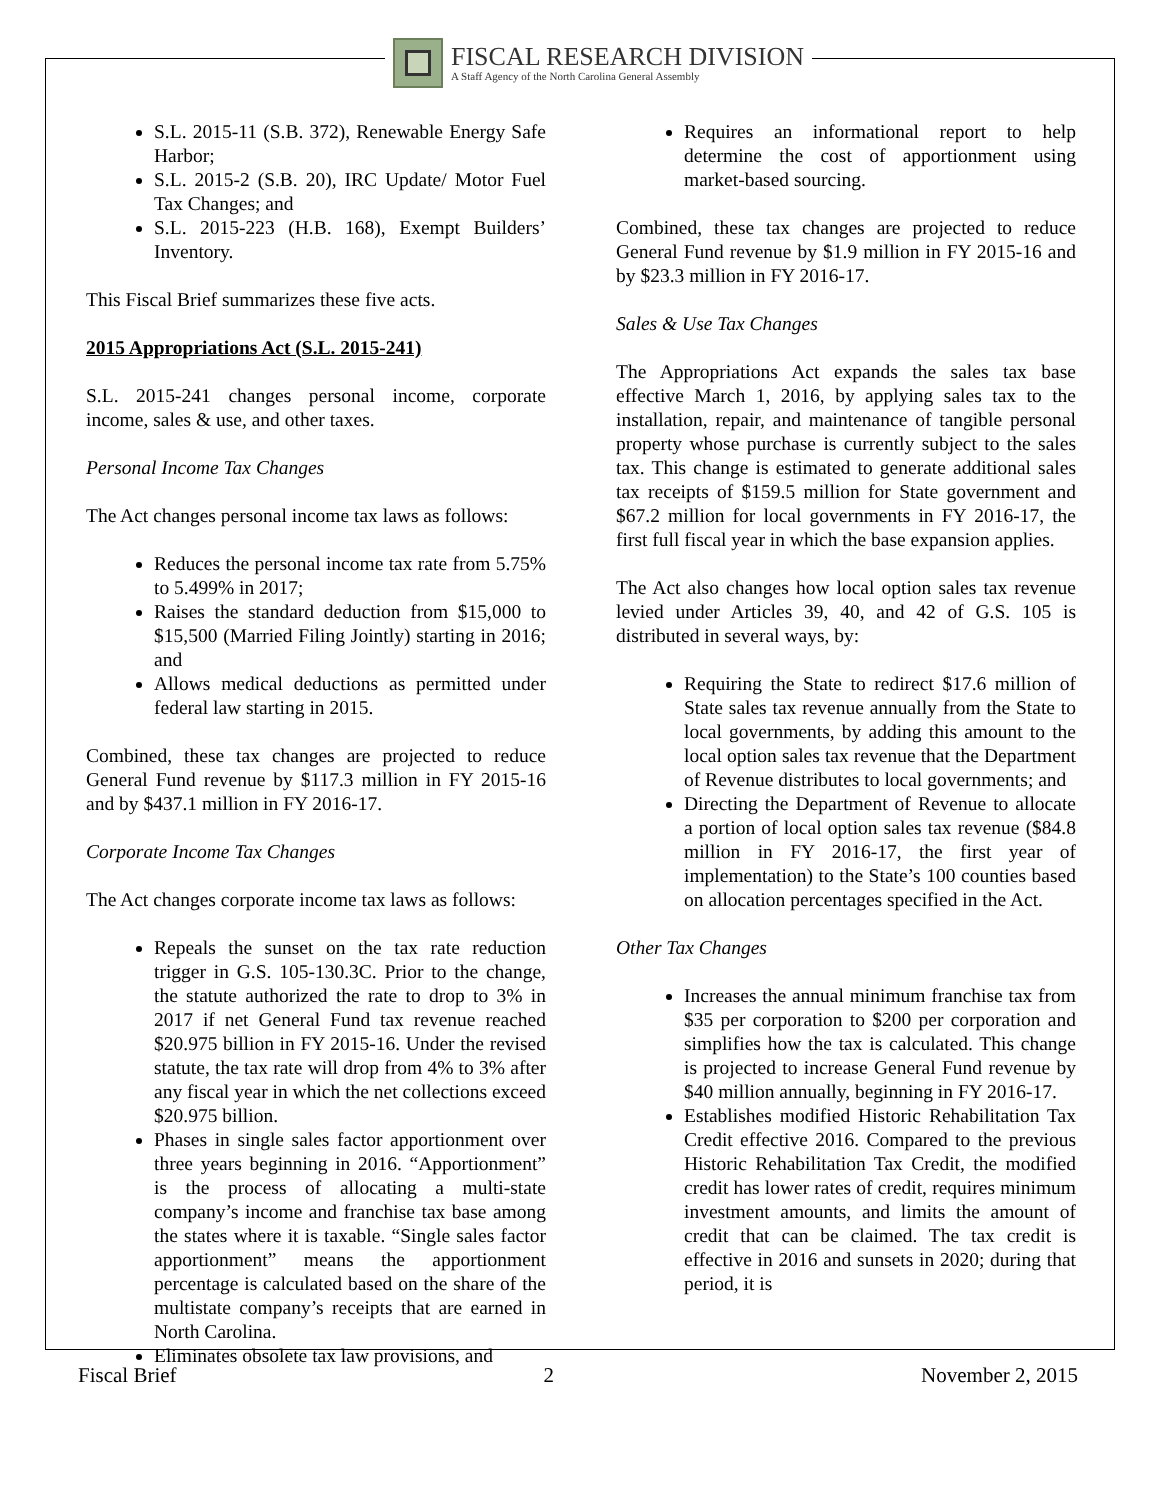FISCAL RESEARCH DIVISION
A Staff Agency of the North Carolina General Assembly
S.L. 2015-11 (S.B. 372), Renewable Energy Safe Harbor;
S.L. 2015-2 (S.B. 20), IRC Update/ Motor Fuel Tax Changes; and
S.L. 2015-223 (H.B. 168), Exempt Builders’ Inventory.
This Fiscal Brief summarizes these five acts.
2015 Appropriations Act (S.L. 2015-241)
S.L. 2015-241 changes personal income, corporate income, sales & use, and other taxes.
Personal Income Tax Changes
The Act changes personal income tax laws as follows:
Reduces the personal income tax rate from 5.75% to 5.499% in 2017;
Raises the standard deduction from $15,000 to $15,500 (Married Filing Jointly) starting in 2016; and
Allows medical deductions as permitted under federal law starting in 2015.
Combined, these tax changes are projected to reduce General Fund revenue by $117.3 million in FY 2015-16 and by $437.1 million in FY 2016-17.
Corporate Income Tax Changes
The Act changes corporate income tax laws as follows:
Repeals the sunset on the tax rate reduction trigger in G.S. 105-130.3C. Prior to the change, the statute authorized the rate to drop to 3% in 2017 if net General Fund tax revenue reached $20.975 billion in FY 2015-16. Under the revised statute, the tax rate will drop from 4% to 3% after any fiscal year in which the net collections exceed $20.975 billion.
Phases in single sales factor apportionment over three years beginning in 2016. “Apportionment” is the process of allocating a multi-state company’s income and franchise tax base among the states where it is taxable. “Single sales factor apportionment” means the apportionment percentage is calculated based on the share of the multistate company’s receipts that are earned in North Carolina.
Eliminates obsolete tax law provisions, and
Requires an informational report to help determine the cost of apportionment using market-based sourcing.
Combined, these tax changes are projected to reduce General Fund revenue by $1.9 million in FY 2015-16 and by $23.3 million in FY 2016-17.
Sales & Use Tax Changes
The Appropriations Act expands the sales tax base effective March 1, 2016, by applying sales tax to the installation, repair, and maintenance of tangible personal property whose purchase is currently subject to the sales tax. This change is estimated to generate additional sales tax receipts of $159.5 million for State government and $67.2 million for local governments in FY 2016-17, the first full fiscal year in which the base expansion applies.
The Act also changes how local option sales tax revenue levied under Articles 39, 40, and 42 of G.S. 105 is distributed in several ways, by:
Requiring the State to redirect $17.6 million of State sales tax revenue annually from the State to local governments, by adding this amount to the local option sales tax revenue that the Department of Revenue distributes to local governments; and
Directing the Department of Revenue to allocate a portion of local option sales tax revenue ($84.8 million in FY 2016-17, the first year of implementation) to the State’s 100 counties based on allocation percentages specified in the Act.
Other Tax Changes
Increases the annual minimum franchise tax from $35 per corporation to $200 per corporation and simplifies how the tax is calculated. This change is projected to increase General Fund revenue by $40 million annually, beginning in FY 2016-17.
Establishes modified Historic Rehabilitation Tax Credit effective 2016. Compared to the previous Historic Rehabilitation Tax Credit, the modified credit has lower rates of credit, requires minimum investment amounts, and limits the amount of credit that can be claimed. The tax credit is effective in 2016 and sunsets in 2020; during that period, it is
Fiscal Brief 2 November 2, 2015